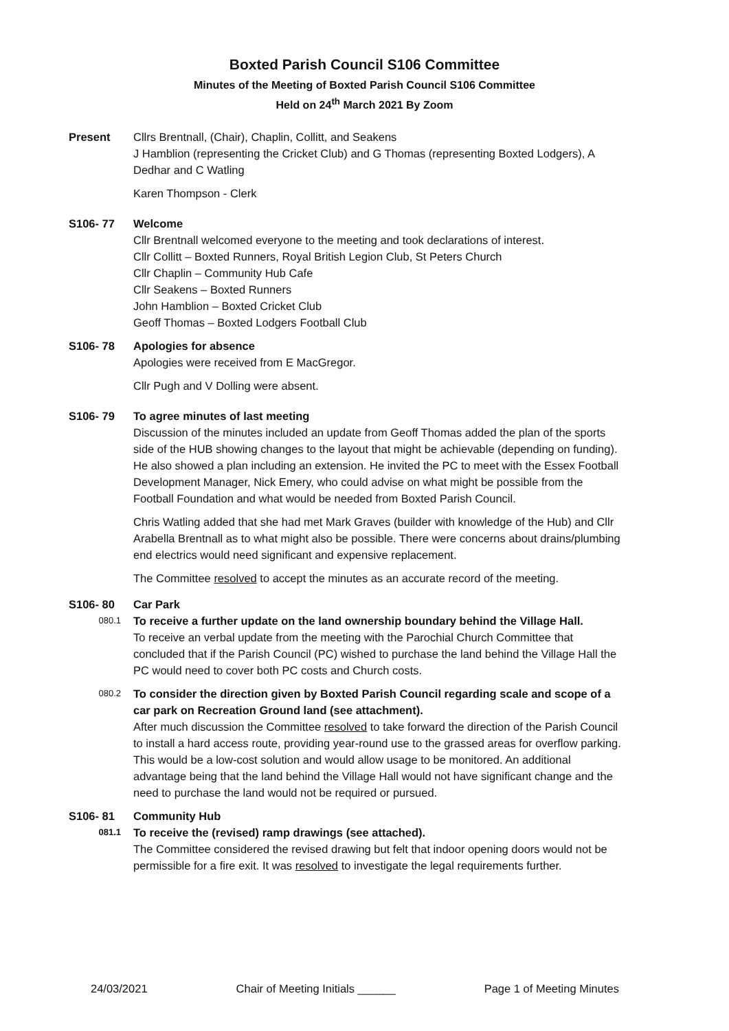Boxted Parish Council S106 Committee
Minutes of the Meeting of Boxted Parish Council S106 Committee
Held on 24<sup>th</sup> March 2021 By Zoom
Present Cllrs Brentnall, (Chair), Chaplin, Collitt, and Seakens
J Hamblion (representing the Cricket Club) and G Thomas (representing Boxted Lodgers), A Dedhar and C Watling
Karen Thompson - Clerk
S106- 77 Welcome
Cllr Brentnall welcomed everyone to the meeting and took declarations of interest.
Cllr Collitt – Boxted Runners, Royal British Legion Club, St Peters Church
Cllr Chaplin – Community Hub Cafe
Cllr Seakens – Boxted Runners
John Hamblion – Boxted Cricket Club
Geoff Thomas – Boxted Lodgers Football Club
S106- 78 Apologies for absence
Apologies were received from E MacGregor.
Cllr Pugh and V Dolling were absent.
S106- 79 To agree minutes of last meeting
Discussion of the minutes included an update from Geoff Thomas added the plan of the sports side of the HUB showing changes to the layout that might be achievable (depending on funding). He also showed a plan including an extension. He invited the PC to meet with the Essex Football Development Manager, Nick Emery, who could advise on what might be possible from the Football Foundation and what would be needed from Boxted Parish Council.
Chris Watling added that she had met Mark Graves (builder with knowledge of the Hub) and Cllr Arabella Brentnall as to what might also be possible. There were concerns about drains/plumbing end electrics would need significant and expensive replacement.
The Committee resolved to accept the minutes as an accurate record of the meeting.
S106- 80 Car Park
080.1
To receive a further update on the land ownership boundary behind the Village Hall.
To receive an verbal update from the meeting with the Parochial Church Committee that concluded that if the Parish Council (PC) wished to purchase the land behind the Village Hall the PC would need to cover both PC costs and Church costs.
080.2
To consider the direction given by Boxted Parish Council regarding scale and scope of a car park on Recreation Ground land (see attachment).
After much discussion the Committee resolved to take forward the direction of the Parish Council to install a hard access route, providing year-round use to the grassed areas for overflow parking. This would be a low-cost solution and would allow usage to be monitored. An additional advantage being that the land behind the Village Hall would not have significant change and the need to purchase the land would not be required or pursued.
S106- 81 Community Hub
081.1
To receive the (revised) ramp drawings (see attached).
The Committee considered the revised drawing but felt that indoor opening doors would not be permissible for a fire exit. It was resolved to investigate the legal requirements further.
24/03/2021 Chair of Meeting Initials ______ Page 1 of Meeting Minutes